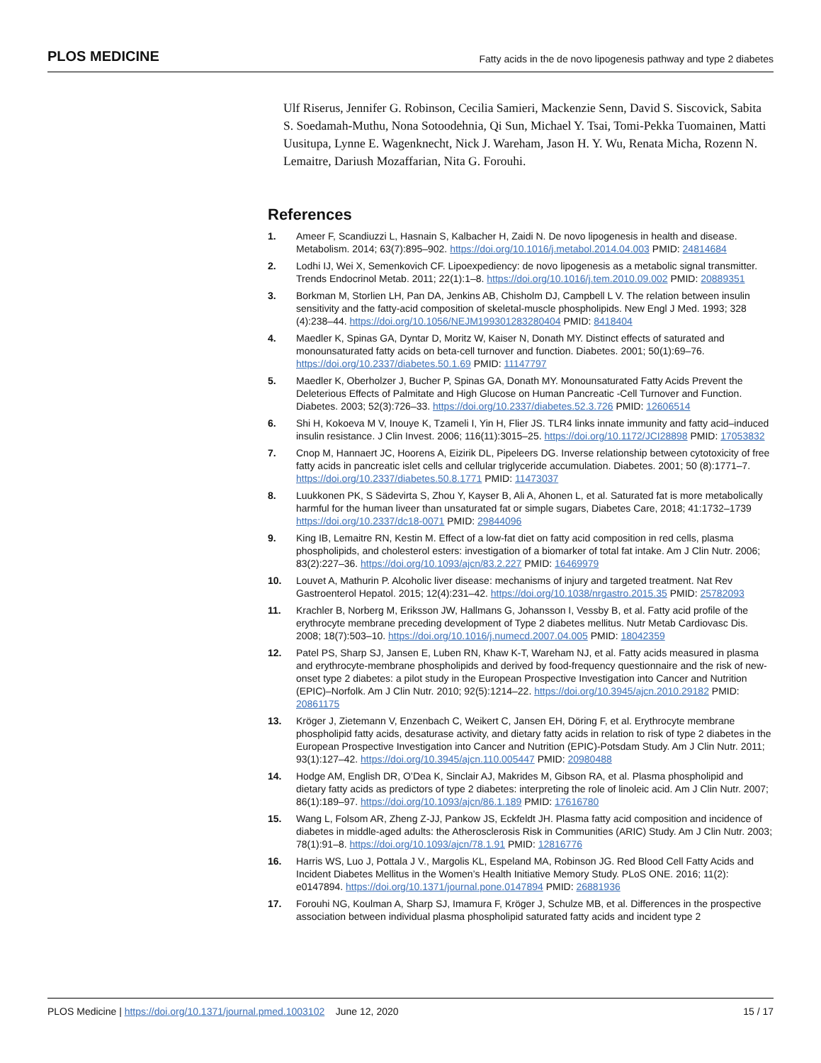PLOS MEDICINE Fatty acids in the de novo lipogenesis pathway and type 2 diabetes
Ulf Riserus, Jennifer G. Robinson, Cecilia Samieri, Mackenzie Senn, David S. Siscovick, Sabita S. Soedamah-Muthu, Nona Sotoodehnia, Qi Sun, Michael Y. Tsai, Tomi-Pekka Tuomainen, Matti Uusitupa, Lynne E. Wagenknecht, Nick J. Wareham, Jason H. Y. Wu, Renata Micha, Rozenn N. Lemaitre, Dariush Mozaffarian, Nita G. Forouhi.
References
1. Ameer F, Scandiuzzi L, Hasnain S, Kalbacher H, Zaidi N. De novo lipogenesis in health and disease. Metabolism. 2014; 63(7):895–902. https://doi.org/10.1016/j.metabol.2014.04.003 PMID: 24814684
2. Lodhi IJ, Wei X, Semenkovich CF. Lipoexpediency: de novo lipogenesis as a metabolic signal transmitter. Trends Endocrinol Metab. 2011; 22(1):1–8. https://doi.org/10.1016/j.tem.2010.09.002 PMID: 20889351
3. Borkman M, Storlien LH, Pan DA, Jenkins AB, Chisholm DJ, Campbell L V. The relation between insulin sensitivity and the fatty-acid composition of skeletal-muscle phospholipids. New Engl J Med. 1993; 328 (4):238–44. https://doi.org/10.1056/NEJM199301283280404 PMID: 8418404
4. Maedler K, Spinas GA, Dyntar D, Moritz W, Kaiser N, Donath MY. Distinct effects of saturated and monounsaturated fatty acids on beta-cell turnover and function. Diabetes. 2001; 50(1):69–76. https://doi.org/10.2337/diabetes.50.1.69 PMID: 11147797
5. Maedler K, Oberholzer J, Bucher P, Spinas GA, Donath MY. Monounsaturated Fatty Acids Prevent the Deleterious Effects of Palmitate and High Glucose on Human Pancreatic -Cell Turnover and Function. Diabetes. 2003; 52(3):726–33. https://doi.org/10.2337/diabetes.52.3.726 PMID: 12606514
6. Shi H, Kokoeva M V, Inouye K, Tzameli I, Yin H, Flier JS. TLR4 links innate immunity and fatty acid–induced insulin resistance. J Clin Invest. 2006; 116(11):3015–25. https://doi.org/10.1172/JCI28898 PMID: 17053832
7. Cnop M, Hannaert JC, Hoorens A, Eizirik DL, Pipeleers DG. Inverse relationship between cytotoxicity of free fatty acids in pancreatic islet cells and cellular triglyceride accumulation. Diabetes. 2001; 50 (8):1771–7. https://doi.org/10.2337/diabetes.50.8.1771 PMID: 11473037
8. Luukkonen PK, S Sädevirta S, Zhou Y, Kayser B, Ali A, Ahonen L, et al. Saturated fat is more metabolically harmful for the human liveer than unsaturated fat or simple sugars, Diabetes Care, 2018; 41:1732–1739 https://doi.org/10.2337/dc18-0071 PMID: 29844096
9. King IB, Lemaitre RN, Kestin M. Effect of a low-fat diet on fatty acid composition in red cells, plasma phospholipids, and cholesterol esters: investigation of a biomarker of total fat intake. Am J Clin Nutr. 2006; 83(2):227–36. https://doi.org/10.1093/ajcn/83.2.227 PMID: 16469979
10. Louvet A, Mathurin P. Alcoholic liver disease: mechanisms of injury and targeted treatment. Nat Rev Gastroenterol Hepatol. 2015; 12(4):231–42. https://doi.org/10.1038/nrgastro.2015.35 PMID: 25782093
11. Krachler B, Norberg M, Eriksson JW, Hallmans G, Johansson I, Vessby B, et al. Fatty acid profile of the erythrocyte membrane preceding development of Type 2 diabetes mellitus. Nutr Metab Cardiovasc Dis. 2008; 18(7):503–10. https://doi.org/10.1016/j.numecd.2007.04.005 PMID: 18042359
12. Patel PS, Sharp SJ, Jansen E, Luben RN, Khaw K-T, Wareham NJ, et al. Fatty acids measured in plasma and erythrocyte-membrane phospholipids and derived by food-frequency questionnaire and the risk of new-onset type 2 diabetes: a pilot study in the European Prospective Investigation into Cancer and Nutrition (EPIC)–Norfolk. Am J Clin Nutr. 2010; 92(5):1214–22. https://doi.org/10.3945/ajcn.2010.29182 PMID: 20861175
13. Kröger J, Zietemann V, Enzenbach C, Weikert C, Jansen EH, Döring F, et al. Erythrocyte membrane phospholipid fatty acids, desaturase activity, and dietary fatty acids in relation to risk of type 2 diabetes in the European Prospective Investigation into Cancer and Nutrition (EPIC)-Potsdam Study. Am J Clin Nutr. 2011; 93(1):127–42. https://doi.org/10.3945/ajcn.110.005447 PMID: 20980488
14. Hodge AM, English DR, O’Dea K, Sinclair AJ, Makrides M, Gibson RA, et al. Plasma phospholipid and dietary fatty acids as predictors of type 2 diabetes: interpreting the role of linoleic acid. Am J Clin Nutr. 2007; 86(1):189–97. https://doi.org/10.1093/ajcn/86.1.189 PMID: 17616780
15. Wang L, Folsom AR, Zheng Z-JJ, Pankow JS, Eckfeldt JH. Plasma fatty acid composition and incidence of diabetes in middle-aged adults: the Atherosclerosis Risk in Communities (ARIC) Study. Am J Clin Nutr. 2003; 78(1):91–8. https://doi.org/10.1093/ajcn/78.1.91 PMID: 12816776
16. Harris WS, Luo J, Pottala J V., Margolis KL, Espeland MA, Robinson JG. Red Blood Cell Fatty Acids and Incident Diabetes Mellitus in the Women’s Health Initiative Memory Study. PLoS ONE. 2016; 11(2): e0147894. https://doi.org/10.1371/journal.pone.0147894 PMID: 26881936
17. Forouhi NG, Koulman A, Sharp SJ, Imamura F, Kröger J, Schulze MB, et al. Differences in the prospective association between individual plasma phospholipid saturated fatty acids and incident type 2
PLOS Medicine | https://doi.org/10.1371/journal.pmed.1003102 June 12, 2020 15 / 17